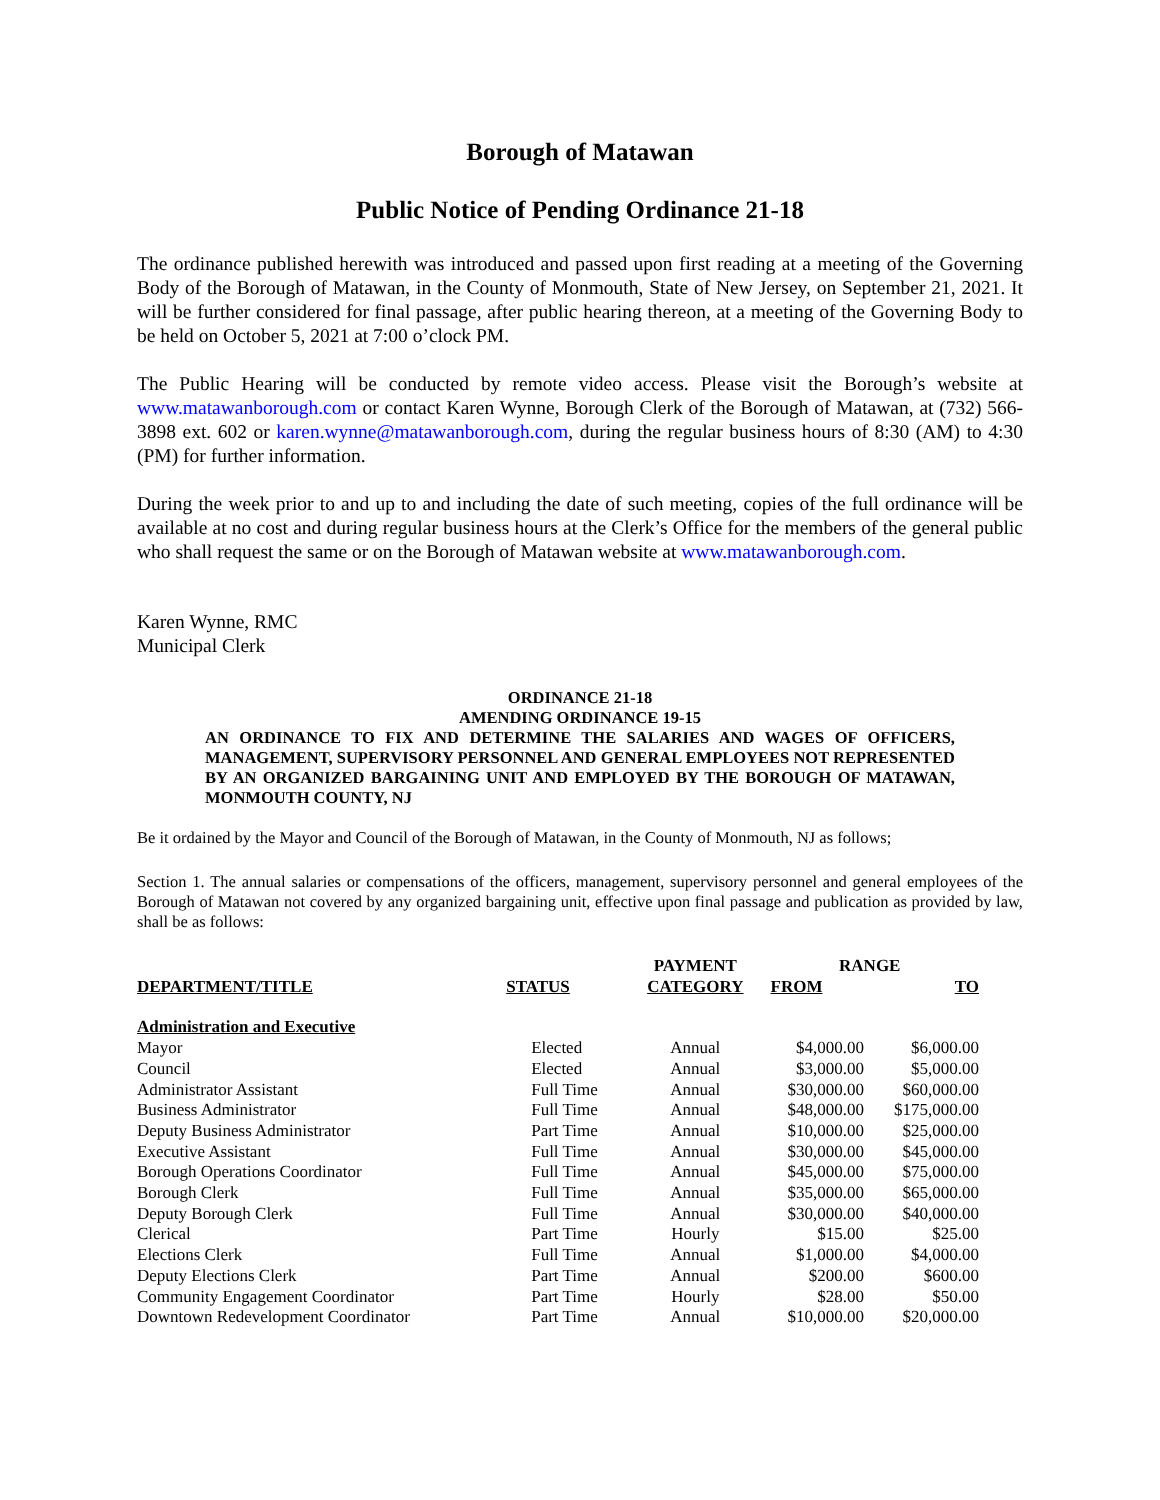Borough of Matawan
Public Notice of Pending Ordinance 21-18
The ordinance published herewith was introduced and passed upon first reading at a meeting of the Governing Body of the Borough of Matawan, in the County of Monmouth, State of New Jersey, on September 21, 2021. It will be further considered for final passage, after public hearing thereon, at a meeting of the Governing Body to be held on October 5, 2021 at 7:00 o’clock PM.
The Public Hearing will be conducted by remote video access. Please visit the Borough’s website at www.matawanborough.com or contact Karen Wynne, Borough Clerk of the Borough of Matawan, at (732) 566-3898 ext. 602 or karen.wynne@matawanborough.com, during the regular business hours of 8:30 (AM) to 4:30 (PM) for further information.
During the week prior to and up to and including the date of such meeting, copies of the full ordinance will be available at no cost and during regular business hours at the Clerk’s Office for the members of the general public who shall request the same or on the Borough of Matawan website at www.matawanborough.com.
Karen Wynne, RMC
Municipal Clerk
ORDINANCE 21-18
AMENDING ORDINANCE 19-15
AN ORDINANCE TO FIX AND DETERMINE THE SALARIES AND WAGES OF OFFICERS, MANAGEMENT, SUPERVISORY PERSONNEL AND GENERAL EMPLOYEES NOT REPRESENTED BY AN ORGANIZED BARGAINING UNIT AND EMPLOYED BY THE BOROUGH OF MATAWAN, MONMOUTH COUNTY, NJ
Be it ordained by the Mayor and Council of the Borough of Matawan, in the County of Monmouth, NJ as follows;
Section 1. The annual salaries or compensations of the officers, management, supervisory personnel and general employees of the Borough of Matawan not covered by any organized bargaining unit, effective upon final passage and publication as provided by law, shall be as follows:
| | | PAYMENT | RANGE | |
| --- | --- | --- | --- | --- |
| DEPARTMENT/TITLE | STATUS | CATEGORY | FROM | TO |
| Administration and Executive | | | | |
| Mayor | Elected | Annual | $4,000.00 | $6,000.00 |
| Council | Elected | Annual | $3,000.00 | $5,000.00 |
| Administrator Assistant | Full Time | Annual | $30,000.00 | $60,000.00 |
| Business Administrator | Full Time | Annual | $48,000.00 | $175,000.00 |
| Deputy Business Administrator | Part Time | Annual | $10,000.00 | $25,000.00 |
| Executive Assistant | Full Time | Annual | $30,000.00 | $45,000.00 |
| Borough Operations Coordinator | Full Time | Annual | $45,000.00 | $75,000.00 |
| Borough Clerk | Full Time | Annual | $35,000.00 | $65,000.00 |
| Deputy Borough Clerk | Full Time | Annual | $30,000.00 | $40,000.00 |
| Clerical | Part Time | Hourly | $15.00 | $25.00 |
| Elections Clerk | Full Time | Annual | $1,000.00 | $4,000.00 |
| Deputy Elections Clerk | Part Time | Annual | $200.00 | $600.00 |
| Community Engagement Coordinator | Part Time | Hourly | $28.00 | $50.00 |
| Downtown Redevelopment Coordinator | Part Time | Annual | $10,000.00 | $20,000.00 |